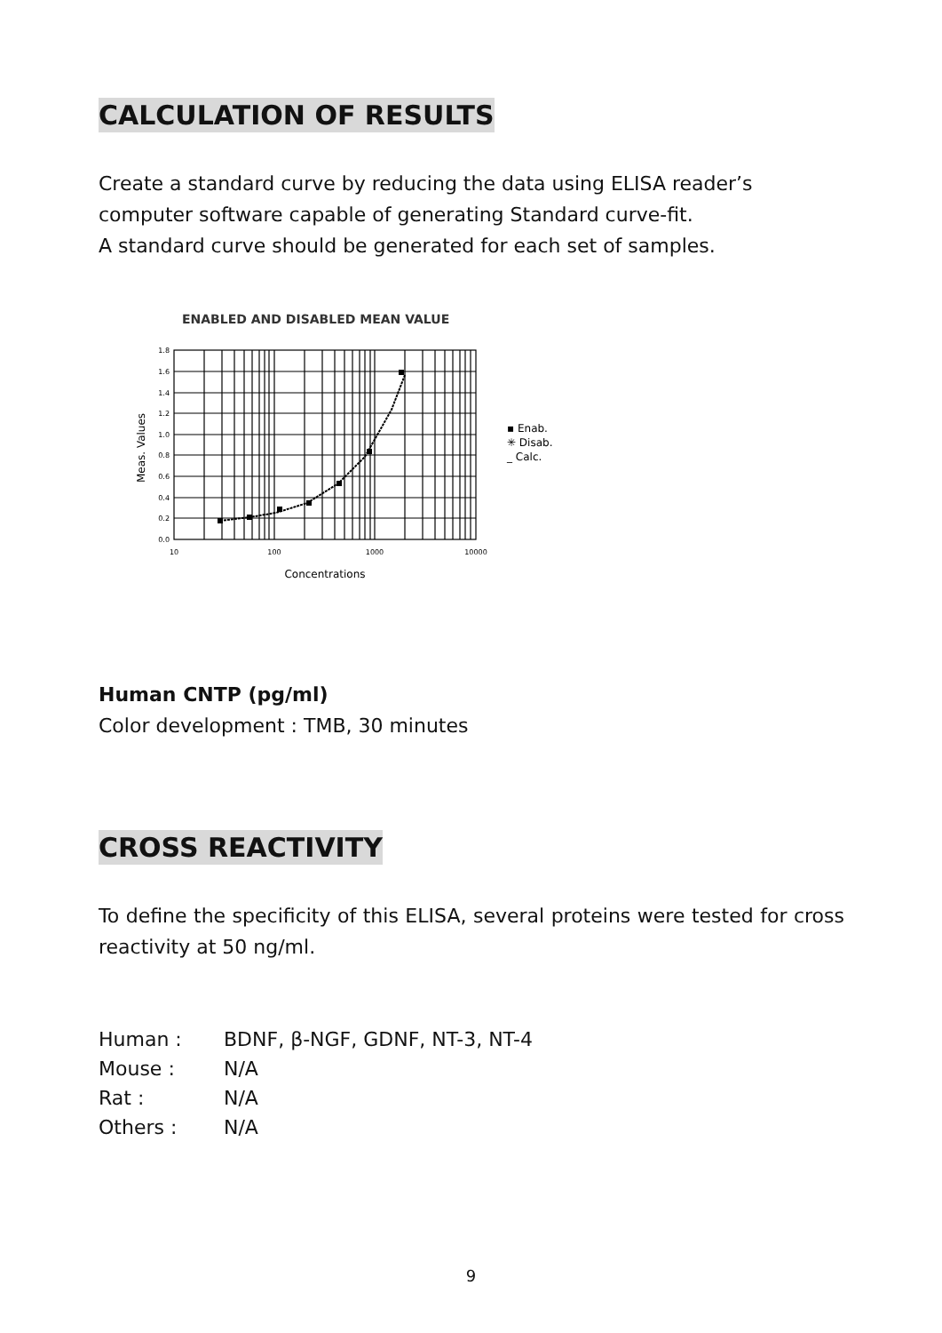CALCULATION OF RESULTS
Create a standard curve by reducing the data using ELISA reader’s computer software capable of generating Standard curve-fit.
A standard curve should be generated for each set of samples.
ENABLED AND DISABLED MEAN VALUE
1.8
1.6
1.4
1.2
1.0
0.8
0.6
0.4
0.2
0.0
10
100
1000
10000
Concentrations
Meas. Values
▪ Enab.
✳ Disab.
_ Calc.
Human CNTP (pg/ml)
Color development : TMB, 30 minutes
CROSS REACTIVITY
To define the specificity of this ELISA, several proteins were tested for cross reactivity at 50 ng/ml.
| Human : | BDNF, β-NGF, GDNF, NT-3, NT-4 |
| Mouse : | N/A |
| Rat : | N/A |
| Others : | N/A |
9